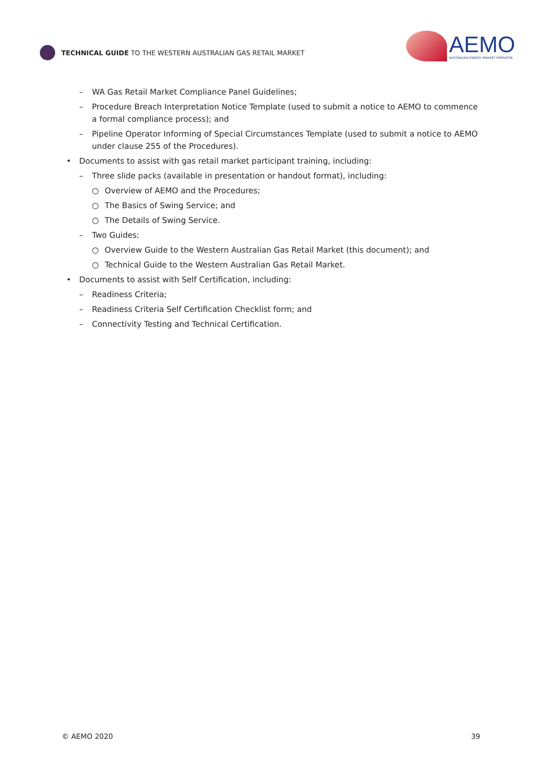TECHNICAL GUIDE TO THE WESTERN AUSTRALIAN GAS RETAIL MARKET
AEMO
AUSTRALIAN ENERGY MARKET OPERATOR
– WA Gas Retail Market Compliance Panel Guidelines;
– Procedure Breach Interpretation Notice Template (used to submit a notice to AEMO to commence a formal compliance process); and
– Pipeline Operator Informing of Special Circumstances Template (used to submit a notice to AEMO under clause 255 of the Procedures).
• Documents to assist with gas retail market participant training, including:
– Three slide packs (available in presentation or handout format), including:
○ Overview of AEMO and the Procedures;
○ The Basics of Swing Service; and
○ The Details of Swing Service.
– Two Guides:
○ Overview Guide to the Western Australian Gas Retail Market (this document); and
○ Technical Guide to the Western Australian Gas Retail Market.
• Documents to assist with Self Certification, including:
– Readiness Criteria;
– Readiness Criteria Self Certification Checklist form; and
– Connectivity Testing and Technical Certification.
© AEMO 2020 39